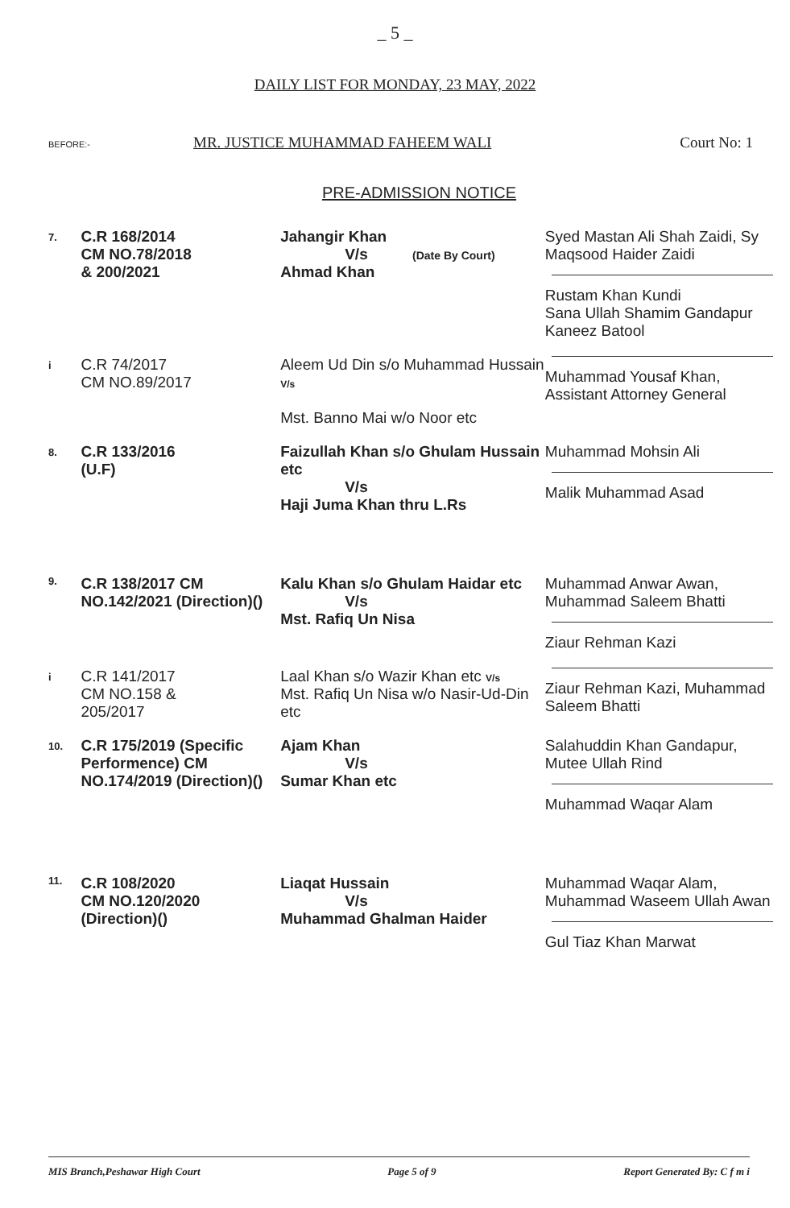_ 5 _
DAILY LIST FOR MONDAY, 23 MAY, 2022
BEFORE:- MR. JUSTICE MUHAMMAD FAHEEM WALI Court No: 1
PRE-ADMISSION NOTICE
| 7. | C.R 168/2014 CM NO.78/2018 & 200/2021 | Jahangir Khan V/s (Date By Court) Ahmad Khan | Syed Mastan Ali Shah Zaidi, Sy Maqsood Haider Zaidi Rustam Khan Kundi Sana Ullah Shamim Gandapur Kaneez Batool |
| i | C.R 74/2017 CM NO.89/2017 | Aleem Ud Din s/o Muhammad Hussain V/s Mst. Banno Mai w/o Noor etc | Muhammad Yousaf Khan, Assistant Attorney General |
| 8. | C.R 133/2016 (U.F) | Faizullah Khan s/o Ghulam Hussain etc V/s Haji Juma Khan thru L.Rs | Muhammad Mohsin Ali Malik Muhammad Asad |
| 9. | C.R 138/2017 CM NO.142/2021 (Direction)() | Kalu Khan s/o Ghulam Haidar etc V/s Mst. Rafiq Un Nisa | Muhammad Anwar Awan, Muhammad Saleem Bhatti Ziaur Rehman Kazi |
| i | C.R 141/2017 CM NO.158 & 205/2017 | Laal Khan s/o Wazir Khan etc V/s Mst. Rafiq Un Nisa w/o Nasir-Ud-Din etc | Ziaur Rehman Kazi, Muhammad Saleem Bhatti |
| 10. | C.R 175/2019 (Specific Performence) CM NO.174/2019 (Direction)() | Ajam Khan V/s Sumar Khan etc | Salahuddin Khan Gandapur, Mutee Ullah Rind Muhammad Waqar Alam |
| 11. | C.R 108/2020 CM NO.120/2020 (Direction)() | Liaqat Hussain V/s Muhammad Ghalman Haider | Muhammad Waqar Alam, Muhammad Waseem Ullah Awan Gul Tiaz Khan Marwat |
MIS Branch,Peshawar High Court Page 5 of 9 Report Generated By: C f m i